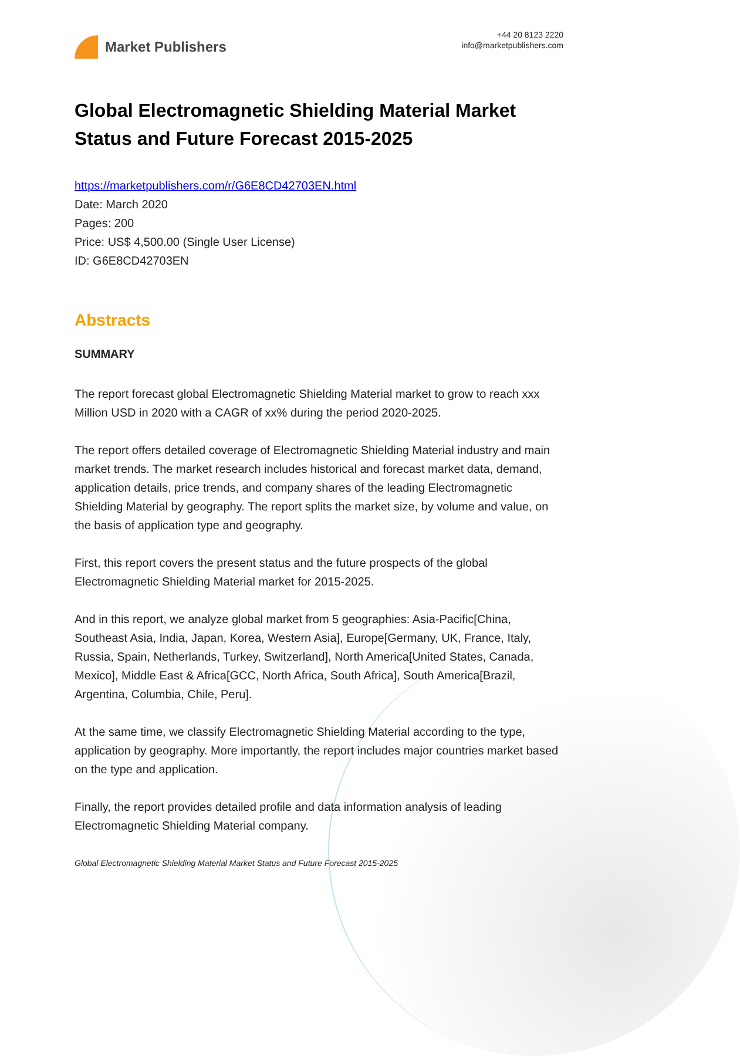Market Publishers
+44 20 8123 2220
info@marketpublishers.com
Global Electromagnetic Shielding Material Market Status and Future Forecast 2015-2025
https://marketpublishers.com/r/G6E8CD42703EN.html
Date: March 2020
Pages: 200
Price: US$ 4,500.00 (Single User License)
ID: G6E8CD42703EN
Abstracts
SUMMARY
The report forecast global Electromagnetic Shielding Material market to grow to reach xxx Million USD in 2020 with a CAGR of xx% during the period 2020-2025.
The report offers detailed coverage of Electromagnetic Shielding Material industry and main market trends. The market research includes historical and forecast market data, demand, application details, price trends, and company shares of the leading Electromagnetic Shielding Material by geography. The report splits the market size, by volume and value, on the basis of application type and geography.
First, this report covers the present status and the future prospects of the global Electromagnetic Shielding Material market for 2015-2025.
And in this report, we analyze global market from 5 geographies: Asia-Pacific[China, Southeast Asia, India, Japan, Korea, Western Asia], Europe[Germany, UK, France, Italy, Russia, Spain, Netherlands, Turkey, Switzerland], North America[United States, Canada, Mexico], Middle East & Africa[GCC, North Africa, South Africa], South America[Brazil, Argentina, Columbia, Chile, Peru].
At the same time, we classify Electromagnetic Shielding Material according to the type, application by geography. More importantly, the report includes major countries market based on the type and application.
Finally, the report provides detailed profile and data information analysis of leading Electromagnetic Shielding Material company.
Global Electromagnetic Shielding Material Market Status and Future Forecast 2015-2025